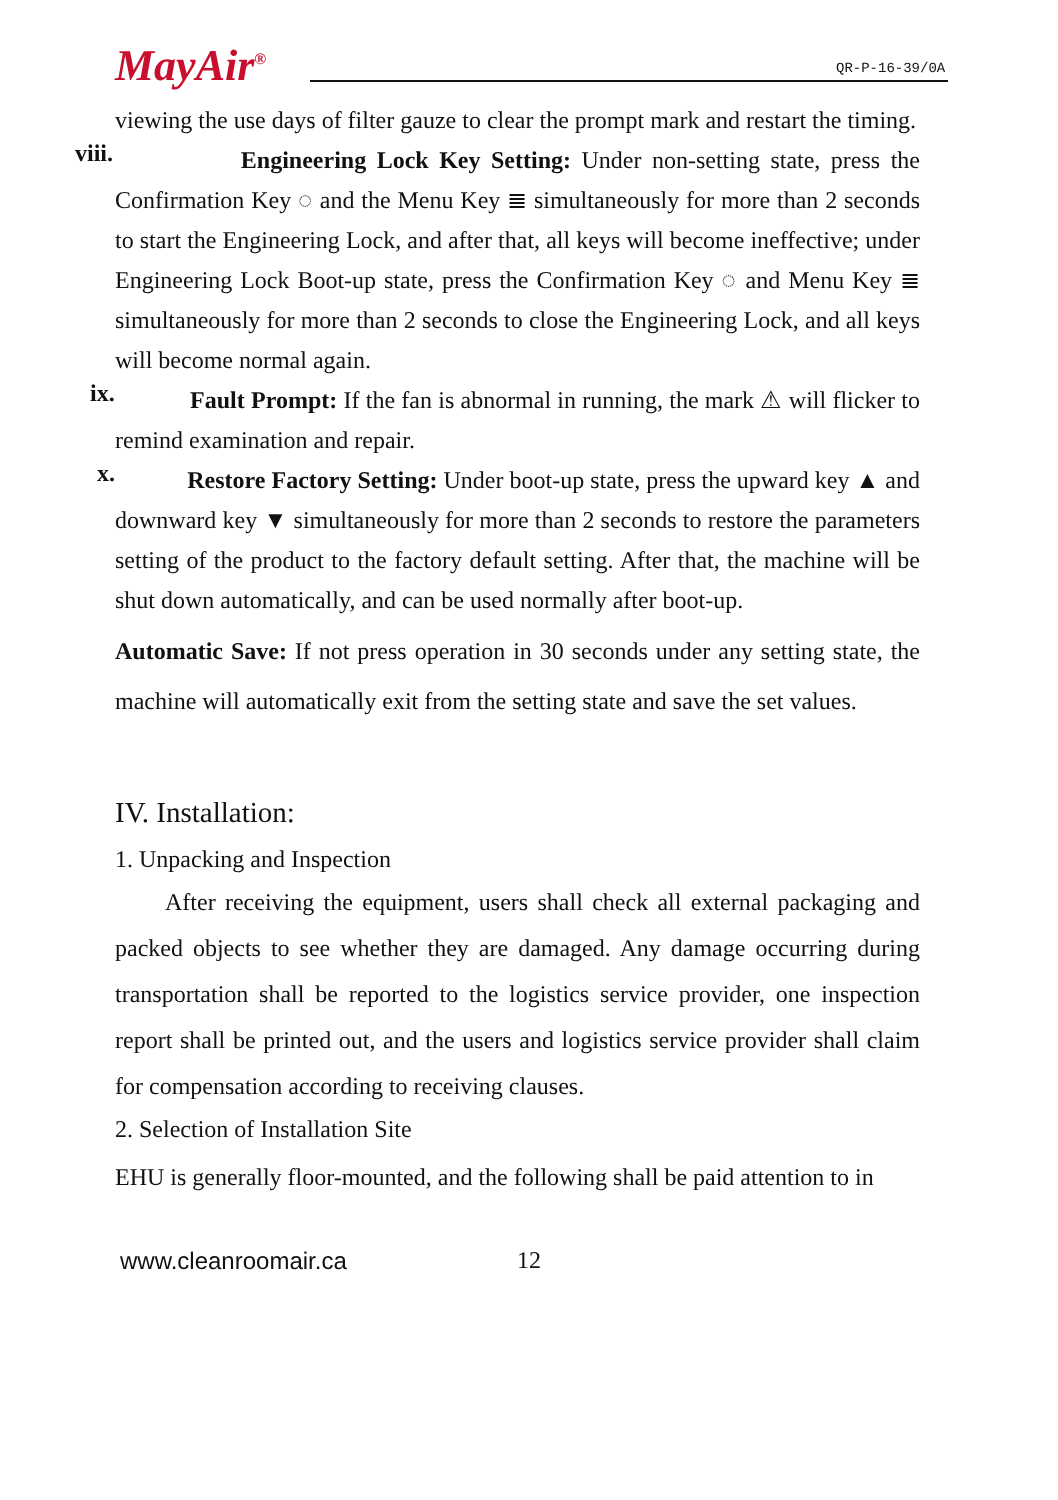MayAir<sup>®</sup> QR-P-16-39/0A
viewing the use days of filter gauze to clear the prompt mark and restart the timing.
viii.
Engineering Lock Key Setting: Under non-setting state, press the Confirmation Key ◌ and the Menu Key ≣ simultaneously for more than 2 seconds to start the Engineering Lock, and after that, all keys will become ineffective; under Engineering Lock Boot-up state, press the Confirmation Key ◌ and Menu Key ≣ simultaneously for more than 2 seconds to close the Engineering Lock, and all keys will become normal again.
ix.
Fault Prompt: If the fan is abnormal in running, the mark ⚠ will flicker to remind examination and repair.
x.
Restore Factory Setting: Under boot-up state, press the upward key ▲ and downward key ▼ simultaneously for more than 2 seconds to restore the parameters setting of the product to the factory default setting. After that, the machine will be shut down automatically, and can be used normally after boot-up.
Automatic Save: If not press operation in 30 seconds under any setting state, the machine will automatically exit from the setting state and save the set values.
IV. Installation:
1. Unpacking and Inspection
After receiving the equipment, users shall check all external packaging and packed objects to see whether they are damaged. Any damage occurring during transportation shall be reported to the logistics service provider, one inspection report shall be printed out, and the users and logistics service provider shall claim for compensation according to receiving clauses.
2. Selection of Installation Site
EHU is generally floor-mounted, and the following shall be paid attention to in
www.cleanroomair.ca 12